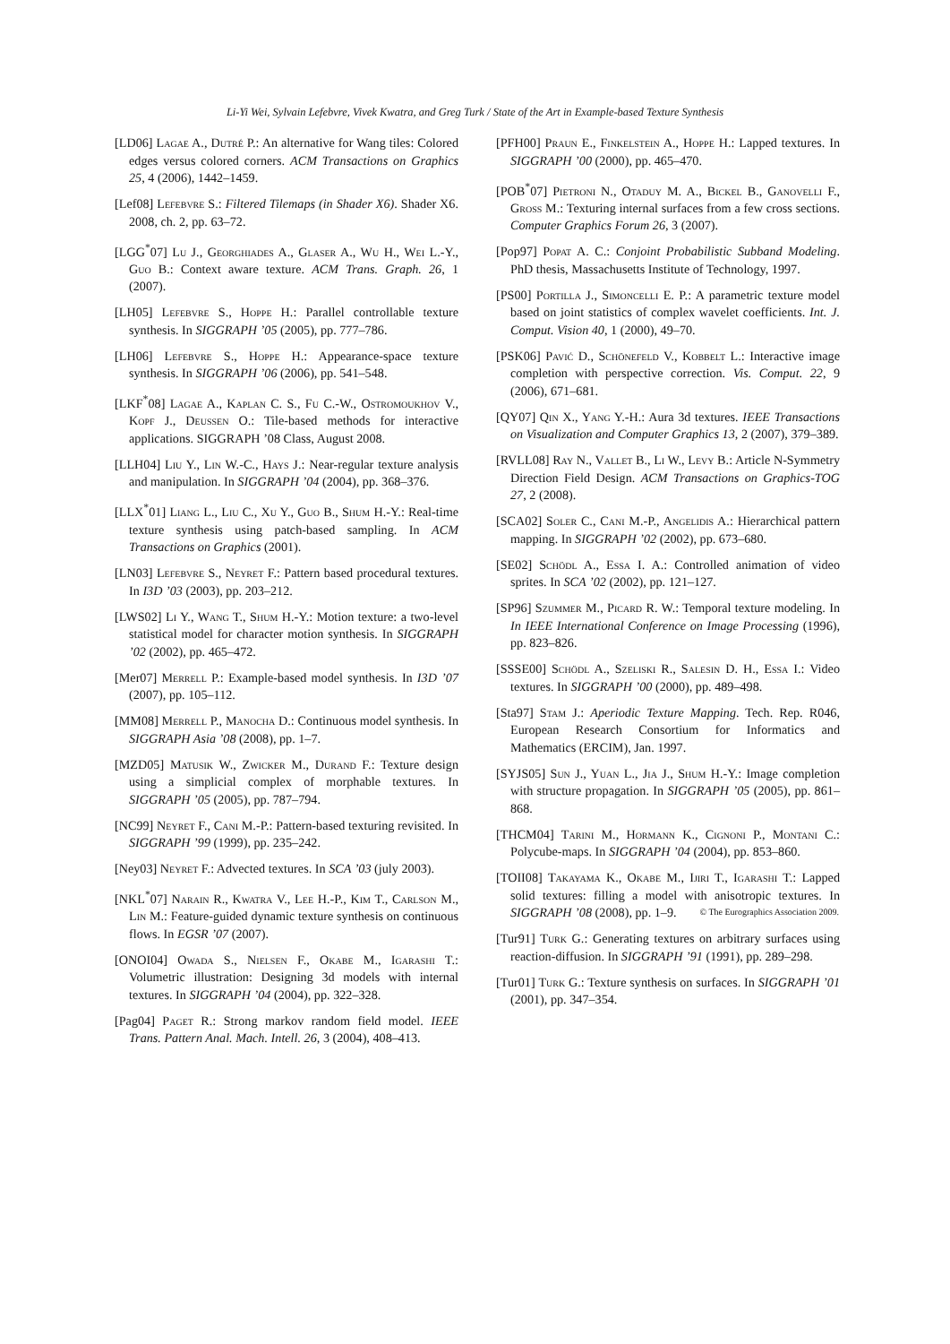Li-Yi Wei, Sylvain Lefebvre, Vivek Kwatra, and Greg Turk / State of the Art in Example-based Texture Synthesis
[LD06] Lagae A., Dutré P.: An alternative for Wang tiles: Colored edges versus colored corners. ACM Transactions on Graphics 25, 4 (2006), 1442–1459.
[Lef08] Lefebvre S.: Filtered Tilemaps (in Shader X6). Shader X6. 2008, ch. 2, pp. 63–72.
[LGG<sup>*</sup>07] Lu J., Georghiades A., Glaser A., Wu H., Wei L.-Y., Guo B.: Context aware texture. ACM Trans. Graph. 26, 1 (2007).
[LH05] Lefebvre S., Hoppe H.: Parallel controllable texture synthesis. In SIGGRAPH ’05 (2005), pp. 777–786.
[LH06] Lefebvre S., Hoppe H.: Appearance-space texture synthesis. In SIGGRAPH ’06 (2006), pp. 541–548.
[LKF<sup>*</sup>08] Lagae A., Kaplan C. S., Fu C.-W., Ostromoukhov V., Kopf J., Deussen O.: Tile-based methods for interactive applications. SIGGRAPH ’08 Class, August 2008.
[LLH04] Liu Y., Lin W.-C., Hays J.: Near-regular texture analysis and manipulation. In SIGGRAPH ’04 (2004), pp. 368–376.
[LLX<sup>*</sup>01] Liang L., Liu C., Xu Y., Guo B., Shum H.-Y.: Real-time texture synthesis using patch-based sampling. In ACM Transactions on Graphics (2001).
[LN03] Lefebvre S., Neyret F.: Pattern based procedural textures. In I3D ’03 (2003), pp. 203–212.
[LWS02] Li Y., Wang T., Shum H.-Y.: Motion texture: a two-level statistical model for character motion synthesis. In SIGGRAPH ’02 (2002), pp. 465–472.
[Mer07] Merrell P.: Example-based model synthesis. In I3D ’07 (2007), pp. 105–112.
[MM08] Merrell P., Manocha D.: Continuous model synthesis. In SIGGRAPH Asia ’08 (2008), pp. 1–7.
[MZD05] Matusik W., Zwicker M., Durand F.: Texture design using a simplicial complex of morphable textures. In SIGGRAPH ’05 (2005), pp. 787–794.
[NC99] Neyret F., Cani M.-P.: Pattern-based texturing revisited. In SIGGRAPH ’99 (1999), pp. 235–242.
[Ney03] Neyret F.: Advected textures. In SCA ’03 (july 2003).
[NKL<sup>*</sup>07] Narain R., Kwatra V., Lee H.-P., Kim T., Carlson M., Lin M.: Feature-guided dynamic texture synthesis on continuous flows. In EGSR ’07 (2007).
[ONOI04] Owada S., Nielsen F., Okabe M., Igarashi T.: Volumetric illustration: Designing 3d models with internal textures. In SIGGRAPH ’04 (2004), pp. 322–328.
[Pag04] Paget R.: Strong markov random field model. IEEE Trans. Pattern Anal. Mach. Intell. 26, 3 (2004), 408–413.
[PFH00] Praun E., Finkelstein A., Hoppe H.: Lapped textures. In SIGGRAPH ’00 (2000), pp. 465–470.
[POB<sup>*</sup>07] Pietroni N., Otaduy M. A., Bickel B., Ganovelli F., Gross M.: Texturing internal surfaces from a few cross sections. Computer Graphics Forum 26, 3 (2007).
[Pop97] Popat A. C.: Conjoint Probabilistic Subband Modeling. PhD thesis, Massachusetts Institute of Technology, 1997.
[PS00] Portilla J., Simoncelli E. P.: A parametric texture model based on joint statistics of complex wavelet coefficients. Int. J. Comput. Vision 40, 1 (2000), 49–70.
[PSK06] Pavić D., Schönefeld V., Kobbelt L.: Interactive image completion with perspective correction. Vis. Comput. 22, 9 (2006), 671–681.
[QY07] Qin X., Yang Y.-H.: Aura 3d textures. IEEE Transactions on Visualization and Computer Graphics 13, 2 (2007), 379–389.
[RVLL08] Ray N., Vallet B., Li W., Levy B.: Article N-Symmetry Direction Field Design. ACM Transactions on Graphics-TOG 27, 2 (2008).
[SCA02] Soler C., Cani M.-P., Angelidis A.: Hierarchical pattern mapping. In SIGGRAPH ’02 (2002), pp. 673–680.
[SE02] Schödl A., Essa I. A.: Controlled animation of video sprites. In SCA ’02 (2002), pp. 121–127.
[SP96] Szummer M., Picard R. W.: Temporal texture modeling. In In IEEE International Conference on Image Processing (1996), pp. 823–826.
[SSSE00] Schödl A., Szeliski R., Salesin D. H., Essa I.: Video textures. In SIGGRAPH ’00 (2000), pp. 489–498.
[Sta97] Stam J.: Aperiodic Texture Mapping. Tech. Rep. R046, European Research Consortium for Informatics and Mathematics (ERCIM), Jan. 1997.
[SYJS05] Sun J., Yuan L., Jia J., Shum H.-Y.: Image completion with structure propagation. In SIGGRAPH ’05 (2005), pp. 861–868.
[THCM04] Tarini M., Hormann K., Cignoni P., Montani C.: Polycube-maps. In SIGGRAPH ’04 (2004), pp. 853–860.
[TOII08] Takayama K., Okabe M., Ijiri T., Igarashi T.: Lapped solid textures: filling a model with anisotropic textures. In SIGGRAPH ’08 (2008), pp. 1–9.
[Tur91] Turk G.: Generating textures on arbitrary surfaces using reaction-diffusion. In SIGGRAPH ’91 (1991), pp. 289–298.
[Tur01] Turk G.: Texture synthesis on surfaces. In SIGGRAPH ’01 (2001), pp. 347–354.
© The Eurographics Association 2009.